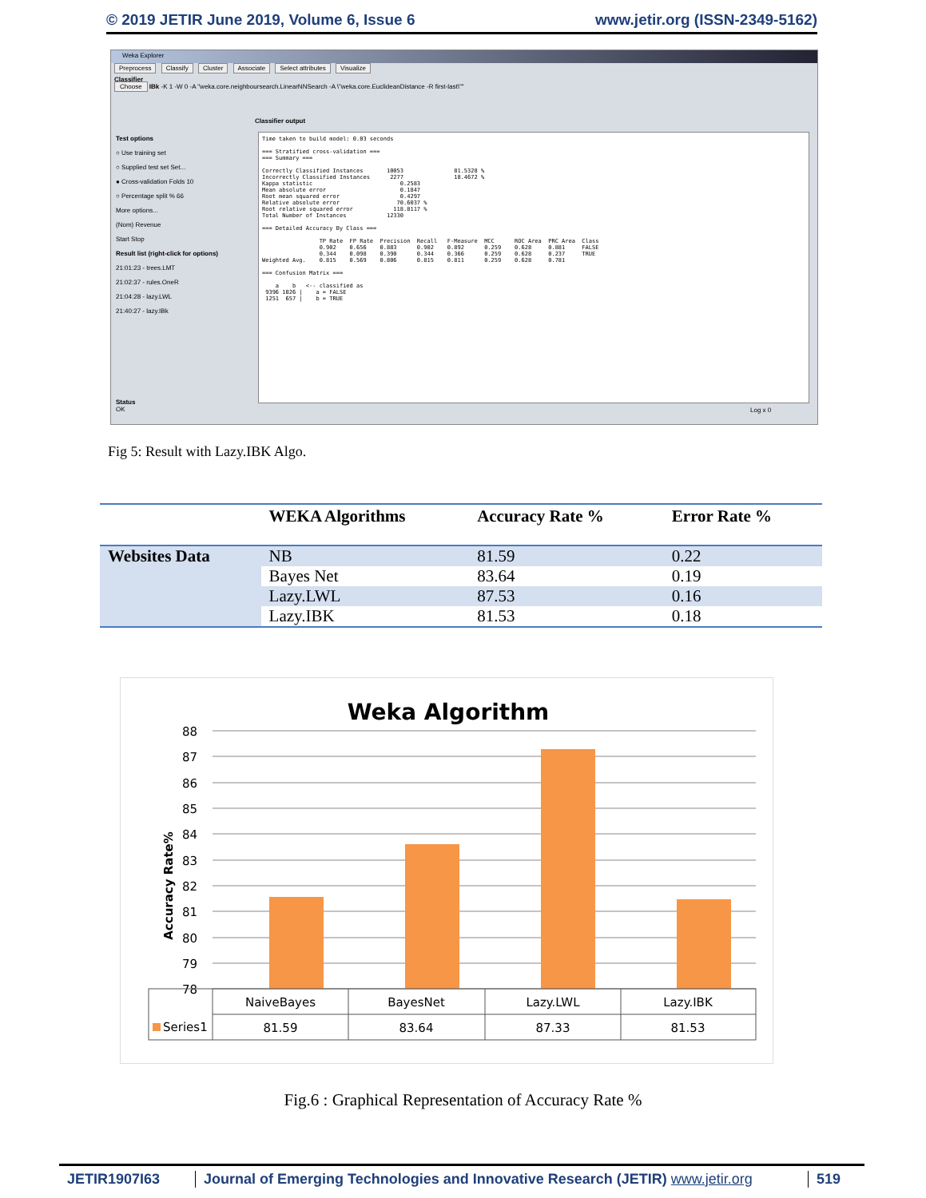© 2019 JETIR June 2019, Volume 6, Issue 6 www.jetir.org (ISSN-2349-5162)
Weka Explorer
Preprocess Classify Cluster Associate Select attributes Visualize
Classifier
Choose IBk -K 1 -W 0 -A "weka.core.neighboursearch.LinearNNSearch -A \"weka.core.EuclideanDistance -R first-last\""
Test options
○ Use training set
○ Supplied test set Set...
● Cross-validation Folds 10
○ Percentage split % 66
More options...
(Nom) Revenue
Start Stop
Result list (right-click for options)
21:01:23 - trees.LMT
21:02:37 - rules.OneR
21:04:28 - lazy.LWL
21:40:27 - lazy.IBk
Classifier output
Time taken to build model: 0.03 seconds === Stratified cross-validation === === Summary === Correctly Classified Instances 10053 81.5328 % Incorrectly Classified Instances 2277 18.4672 % Kappa statistic 0.2583 Mean absolute error 0.1847 Root mean squared error 0.4297 Relative absolute error 70.6037 % Root relative squared error 118.8117 % Total Number of Instances 12330 === Detailed Accuracy By Class === TP Rate FP Rate Precision Recall F-Measure MCC ROC Area PRC Area Class 0.902 0.656 0.883 0.902 0.892 0.259 0.628 0.881 FALSE 0.344 0.098 0.390 0.344 0.366 0.259 0.628 0.237 TRUE Weighted Avg. 0.815 0.569 0.806 0.815 0.811 0.259 0.628 0.781 === Confusion Matrix === a b <-- classified as 9396 1026 | a = FALSE 1251 657 | b = TRUE
Status
OK
Log x 0
Fig 5: Result with Lazy.IBK Algo.
| | WEKA Algorithms | Accuracy Rate % | Error Rate % |
| --- | --- | --- | --- |
| Websites Data | NB | 81.59 | 0.22 |
| | Bayes Net | 83.64 | 0.19 |
| | Lazy.LWL | 87.53 | 0.16 |
| | Lazy.IBK | 81.53 | 0.18 |
Weka Algorithm
Accuracy Rate%
88
87
86
85
84
83
82
81
80
79
78
NaiveBayes
BayesNet
Lazy.LWL
Lazy.IBK
81.59
83.64
87.33
81.53
Series1
Fig.6 : Graphical Representation of Accuracy Rate %
JETIR1907I63 Journal of Emerging Technologies and Innovative Research (JETIR) www.jetir.org 519